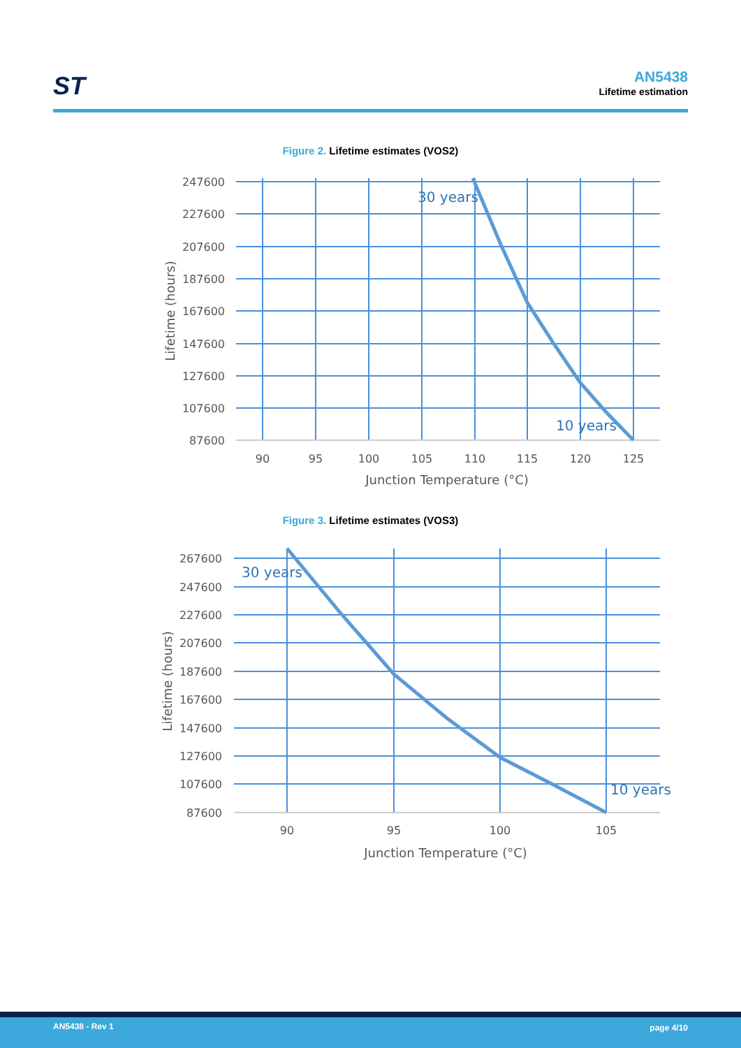ST AN5438
Lifetime estimation
Figure 2. Lifetime estimates (VOS2)
247600
227600
207600
187600
167600
147600
127600
107600
87600
90
95
100
105
110
115
120
125
Junction Temperature (°C)
Lifetime (hours)
30 years
10 years
Figure 3. Lifetime estimates (VOS3)
267600
247600
227600
207600
187600
167600
147600
127600
107600
87600
90
95
100
105
Junction Temperature (°C)
Lifetime (hours)
30 years
10 years
AN5438 - Rev 1 page 4/10